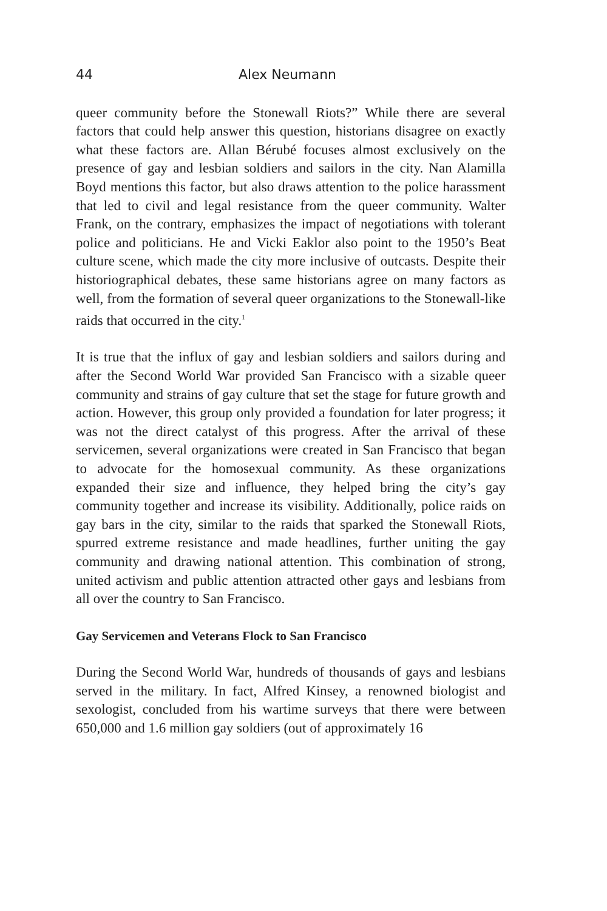44 Alex Neumann
queer community before the Stonewall Riots?” While there are several factors that could help answer this question, historians disagree on exactly what these factors are. Allan Bérubé focuses almost exclusively on the presence of gay and lesbian soldiers and sailors in the city. Nan Alamilla Boyd mentions this factor, but also draws attention to the police harassment that led to civil and legal resistance from the queer community. Walter Frank, on the contrary, emphasizes the impact of negotiations with tolerant police and politicians. He and Vicki Eaklor also point to the 1950’s Beat culture scene, which made the city more inclusive of outcasts. Despite their historiographical debates, these same historians agree on many factors as well, from the formation of several queer organizations to the Stonewall-like raids that occurred in the city.<sup>1</sup>
It is true that the influx of gay and lesbian soldiers and sailors during and after the Second World War provided San Francisco with a sizable queer community and strains of gay culture that set the stage for future growth and action. However, this group only provided a foundation for later progress; it was not the direct catalyst of this progress. After the arrival of these servicemen, several organizations were created in San Francisco that began to advocate for the homosexual community. As these organizations expanded their size and influence, they helped bring the city’s gay community together and increase its visibility. Additionally, police raids on gay bars in the city, similar to the raids that sparked the Stonewall Riots, spurred extreme resistance and made headlines, further uniting the gay community and drawing national attention. This combination of strong, united activism and public attention attracted other gays and lesbians from all over the country to San Francisco.
Gay Servicemen and Veterans Flock to San Francisco
During the Second World War, hundreds of thousands of gays and lesbians served in the military. In fact, Alfred Kinsey, a renowned biologist and sexologist, concluded from his wartime surveys that there were between 650,000 and 1.6 million gay soldiers (out of approximately 16